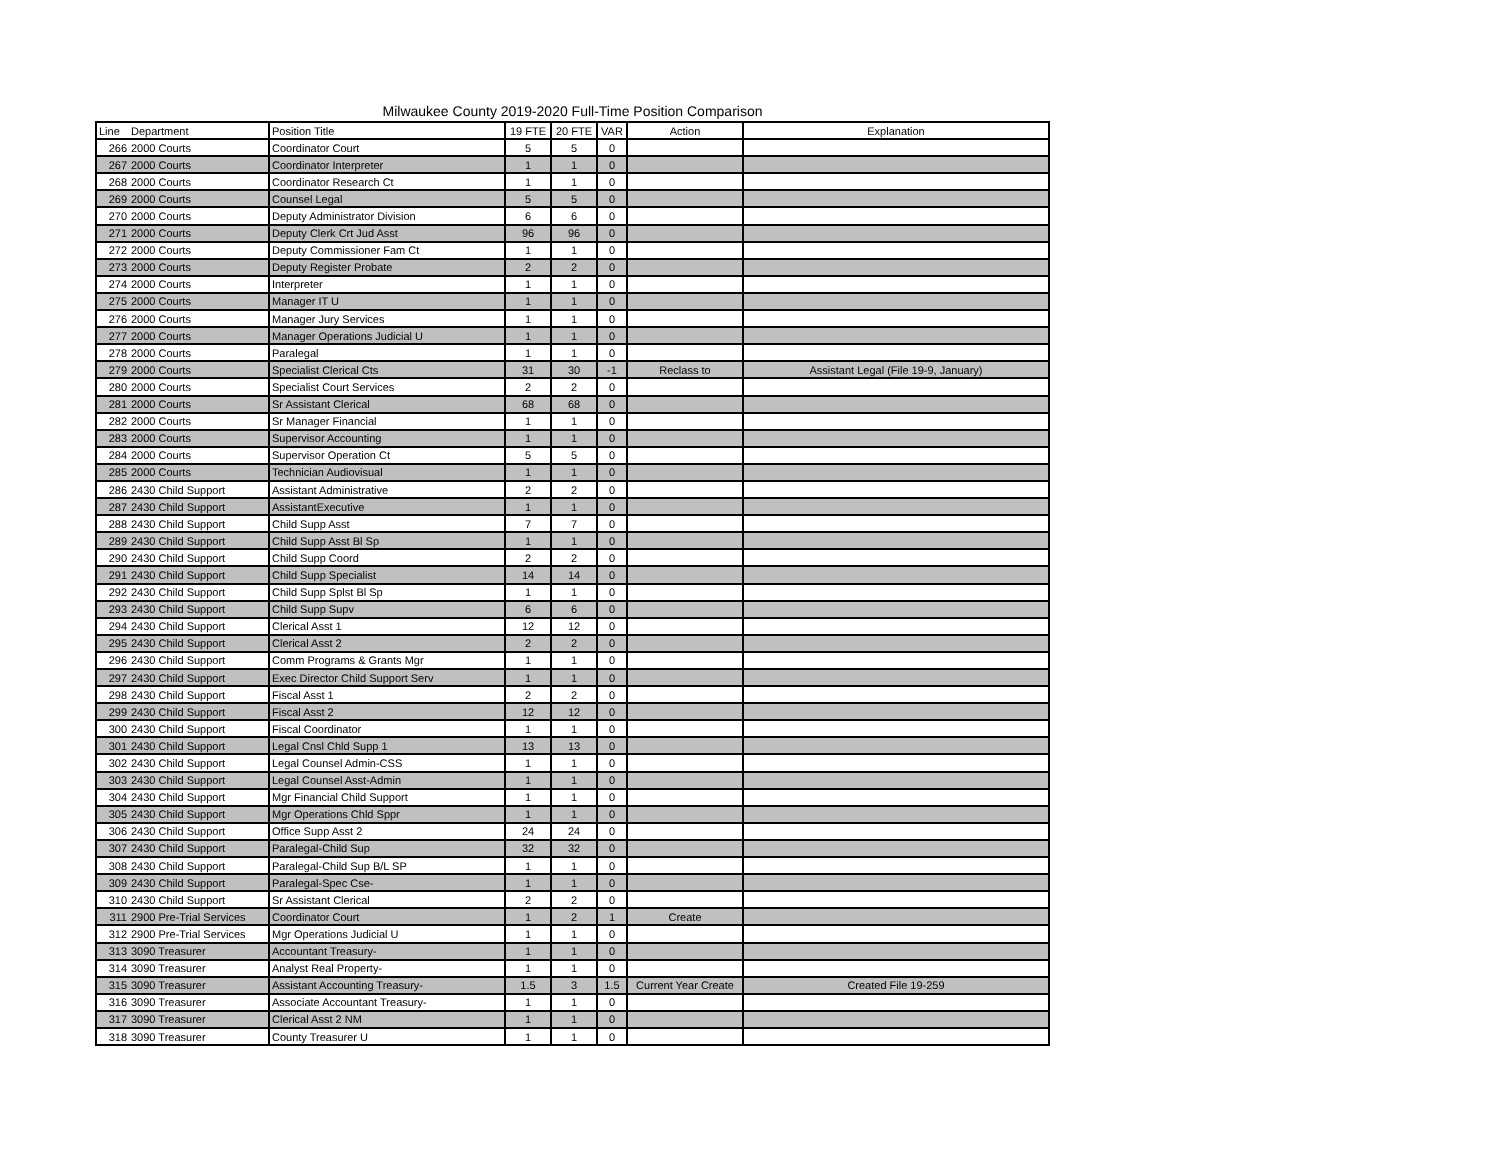Milwaukee County 2019-2020 Full-Time Position Comparison
| Line | Department | Position Title | 19 FTE | 20 FTE | VAR | Action | Explanation |
| --- | --- | --- | --- | --- | --- | --- | --- |
| 266 | 2000 Courts | Coordinator Court | 5 | 5 | 0 | | |
| 267 | 2000 Courts | Coordinator Interpreter | 1 | 1 | 0 | | |
| 268 | 2000 Courts | Coordinator Research Ct | 1 | 1 | 0 | | |
| 269 | 2000 Courts | Counsel Legal | 5 | 5 | 0 | | |
| 270 | 2000 Courts | Deputy Administrator Division | 6 | 6 | 0 | | |
| 271 | 2000 Courts | Deputy Clerk Crt Jud Asst | 96 | 96 | 0 | | |
| 272 | 2000 Courts | Deputy Commissioner Fam Ct | 1 | 1 | 0 | | |
| 273 | 2000 Courts | Deputy Register Probate | 2 | 2 | 0 | | |
| 274 | 2000 Courts | Interpreter | 1 | 1 | 0 | | |
| 275 | 2000 Courts | Manager IT U | 1 | 1 | 0 | | |
| 276 | 2000 Courts | Manager Jury Services | 1 | 1 | 0 | | |
| 277 | 2000 Courts | Manager Operations Judicial U | 1 | 1 | 0 | | |
| 278 | 2000 Courts | Paralegal | 1 | 1 | 0 | | |
| 279 | 2000 Courts | Specialist Clerical Cts | 31 | 30 | -1 | Reclass to | Assistant Legal (File 19-9, January) |
| 280 | 2000 Courts | Specialist Court Services | 2 | 2 | 0 | | |
| 281 | 2000 Courts | Sr Assistant Clerical | 68 | 68 | 0 | | |
| 282 | 2000 Courts | Sr Manager Financial | 1 | 1 | 0 | | |
| 283 | 2000 Courts | Supervisor Accounting | 1 | 1 | 0 | | |
| 284 | 2000 Courts | Supervisor Operation Ct | 5 | 5 | 0 | | |
| 285 | 2000 Courts | Technician Audiovisual | 1 | 1 | 0 | | |
| 286 | 2430 Child Support | Assistant Administrative | 2 | 2 | 0 | | |
| 287 | 2430 Child Support | AssistantExecutive | 1 | 1 | 0 | | |
| 288 | 2430 Child Support | Child Supp Asst | 7 | 7 | 0 | | |
| 289 | 2430 Child Support | Child Supp Asst Bl Sp | 1 | 1 | 0 | | |
| 290 | 2430 Child Support | Child Supp Coord | 2 | 2 | 0 | | |
| 291 | 2430 Child Support | Child Supp Specialist | 14 | 14 | 0 | | |
| 292 | 2430 Child Support | Child Supp Splst Bl Sp | 1 | 1 | 0 | | |
| 293 | 2430 Child Support | Child Supp Supv | 6 | 6 | 0 | | |
| 294 | 2430 Child Support | Clerical Asst 1 | 12 | 12 | 0 | | |
| 295 | 2430 Child Support | Clerical Asst 2 | 2 | 2 | 0 | | |
| 296 | 2430 Child Support | Comm Programs & Grants Mgr | 1 | 1 | 0 | | |
| 297 | 2430 Child Support | Exec Director Child Support Serv | 1 | 1 | 0 | | |
| 298 | 2430 Child Support | Fiscal Asst 1 | 2 | 2 | 0 | | |
| 299 | 2430 Child Support | Fiscal Asst 2 | 12 | 12 | 0 | | |
| 300 | 2430 Child Support | Fiscal Coordinator | 1 | 1 | 0 | | |
| 301 | 2430 Child Support | Legal Cnsl Chld Supp 1 | 13 | 13 | 0 | | |
| 302 | 2430 Child Support | Legal Counsel Admin-CSS | 1 | 1 | 0 | | |
| 303 | 2430 Child Support | Legal Counsel Asst-Admin | 1 | 1 | 0 | | |
| 304 | 2430 Child Support | Mgr Financial Child Support | 1 | 1 | 0 | | |
| 305 | 2430 Child Support | Mgr Operations Chld Sppr | 1 | 1 | 0 | | |
| 306 | 2430 Child Support | Office Supp Asst 2 | 24 | 24 | 0 | | |
| 307 | 2430 Child Support | Paralegal-Child Sup | 32 | 32 | 0 | | |
| 308 | 2430 Child Support | Paralegal-Child Sup B/L SP | 1 | 1 | 0 | | |
| 309 | 2430 Child Support | Paralegal-Spec Cse- | 1 | 1 | 0 | | |
| 310 | 2430 Child Support | Sr Assistant Clerical | 2 | 2 | 0 | | |
| 311 | 2900 Pre-Trial Services | Coordinator Court | 1 | 2 | 1 | Create | |
| 312 | 2900 Pre-Trial Services | Mgr Operations Judicial U | 1 | 1 | 0 | | |
| 313 | 3090 Treasurer | Accountant Treasury- | 1 | 1 | 0 | | |
| 314 | 3090 Treasurer | Analyst Real Property- | 1 | 1 | 0 | | |
| 315 | 3090 Treasurer | Assistant Accounting Treasury- | 1.5 | 3 | 1.5 | Current Year Create | Created File 19-259 |
| 316 | 3090 Treasurer | Associate Accountant Treasury- | 1 | 1 | 0 | | |
| 317 | 3090 Treasurer | Clerical Asst 2 NM | 1 | 1 | 0 | | |
| 318 | 3090 Treasurer | County Treasurer U | 1 | 1 | 0 | | |